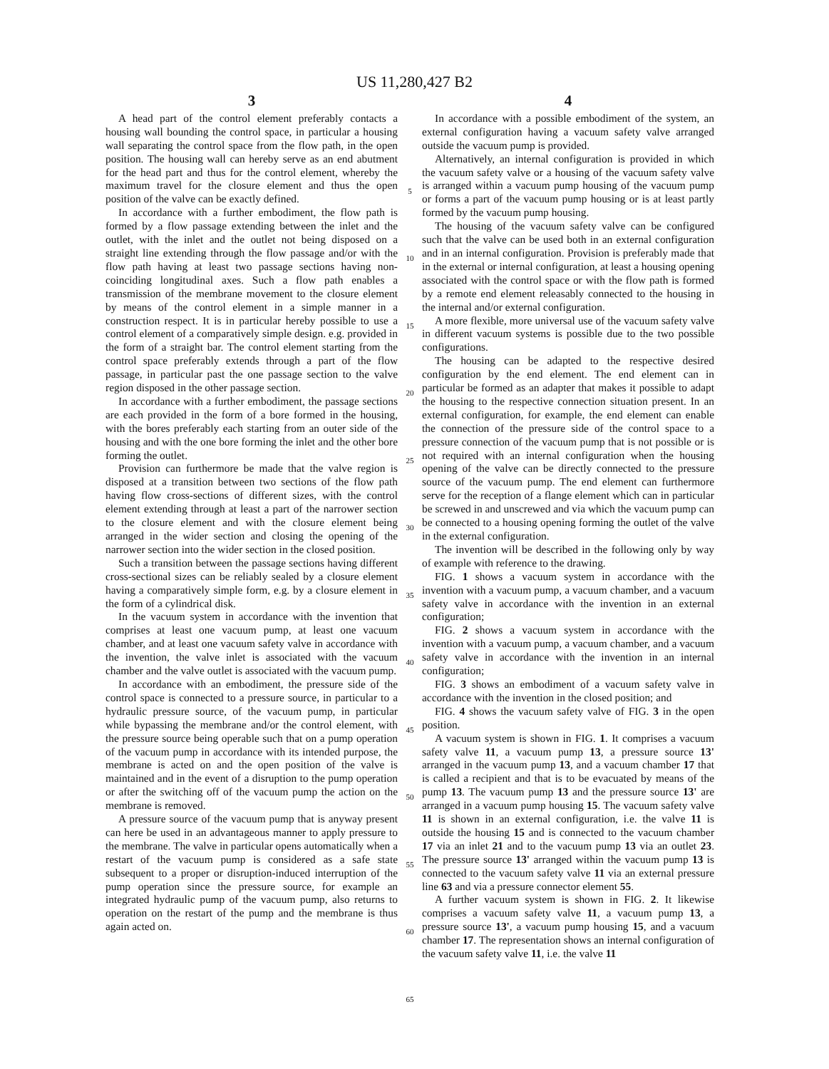US 11,280,427 B2
3
A head part of the control element preferably contacts a housing wall bounding the control space, in particular a housing wall separating the control space from the flow path, in the open position. The housing wall can hereby serve as an end abutment for the head part and thus for the control element, whereby the maximum travel for the closure element and thus the open position of the valve can be exactly defined.
In accordance with a further embodiment, the flow path is formed by a flow passage extending between the inlet and the outlet, with the inlet and the outlet not being disposed on a straight line extending through the flow passage and/or with the flow path having at least two passage sections having non-coinciding longitudinal axes. Such a flow path enables a transmission of the membrane movement to the closure element by means of the control element in a simple manner in a construction respect. It is in particular hereby possible to use a control element of a comparatively simple design. e.g. provided in the form of a straight bar. The control element starting from the control space preferably extends through a part of the flow passage, in particular past the one passage section to the valve region disposed in the other passage section.
In accordance with a further embodiment, the passage sections are each provided in the form of a bore formed in the housing, with the bores preferably each starting from an outer side of the housing and with the one bore forming the inlet and the other bore forming the outlet.
Provision can furthermore be made that the valve region is disposed at a transition between two sections of the flow path having flow cross-sections of different sizes, with the control element extending through at least a part of the narrower section to the closure element and with the closure element being arranged in the wider section and closing the opening of the narrower section into the wider section in the closed position.
Such a transition between the passage sections having different cross-sectional sizes can be reliably sealed by a closure element having a comparatively simple form, e.g. by a closure element in the form of a cylindrical disk.
In the vacuum system in accordance with the invention that comprises at least one vacuum pump, at least one vacuum chamber, and at least one vacuum safety valve in accordance with the invention, the valve inlet is associated with the vacuum chamber and the valve outlet is associated with the vacuum pump.
In accordance with an embodiment, the pressure side of the control space is connected to a pressure source, in particular to a hydraulic pressure source, of the vacuum pump, in particular while bypassing the membrane and/or the control element, with the pressure source being operable such that on a pump operation of the vacuum pump in accordance with its intended purpose, the membrane is acted on and the open position of the valve is maintained and in the event of a disruption to the pump operation or after the switching off of the vacuum pump the action on the membrane is removed.
A pressure source of the vacuum pump that is anyway present can here be used in an advantageous manner to apply pressure to the membrane. The valve in particular opens automatically when a restart of the vacuum pump is considered as a safe state subsequent to a proper or disruption-induced interruption of the pump operation since the pressure source, for example an integrated hydraulic pump of the vacuum pump, also returns to operation on the restart of the pump and the membrane is thus again acted on.
5
10
15
20
25
30
35
40
45
50
55
60
65
4
In accordance with a possible embodiment of the system, an external configuration having a vacuum safety valve arranged outside the vacuum pump is provided.
Alternatively, an internal configuration is provided in which the vacuum safety valve or a housing of the vacuum safety valve is arranged within a vacuum pump housing of the vacuum pump or forms a part of the vacuum pump housing or is at least partly formed by the vacuum pump housing.
The housing of the vacuum safety valve can be configured such that the valve can be used both in an external configuration and in an internal configuration. Provision is preferably made that in the external or internal configuration, at least a housing opening associated with the control space or with the flow path is formed by a remote end element releasably connected to the housing in the internal and/or external configuration.
A more flexible, more universal use of the vacuum safety valve in different vacuum systems is possible due to the two possible configurations.
The housing can be adapted to the respective desired configuration by the end element. The end element can in particular be formed as an adapter that makes it possible to adapt the housing to the respective connection situation present. In an external configuration, for example, the end element can enable the connection of the pressure side of the control space to a pressure connection of the vacuum pump that is not possible or is not required with an internal configuration when the housing opening of the valve can be directly connected to the pressure source of the vacuum pump. The end element can furthermore serve for the reception of a flange element which can in particular be screwed in and unscrewed and via which the vacuum pump can be connected to a housing opening forming the outlet of the valve in the external configuration.
The invention will be described in the following only by way of example with reference to the drawing.
FIG. 1 shows a vacuum system in accordance with the invention with a vacuum pump, a vacuum chamber, and a vacuum safety valve in accordance with the invention in an external configuration;
FIG. 2 shows a vacuum system in accordance with the invention with a vacuum pump, a vacuum chamber, and a vacuum safety valve in accordance with the invention in an internal configuration;
FIG. 3 shows an embodiment of a vacuum safety valve in accordance with the invention in the closed position; and
FIG. 4 shows the vacuum safety valve of FIG. 3 in the open position.
A vacuum system is shown in FIG. 1. It comprises a vacuum safety valve 11, a vacuum pump 13, a pressure source 13' arranged in the vacuum pump 13, and a vacuum chamber 17 that is called a recipient and that is to be evacuated by means of the pump 13. The vacuum pump 13 and the pressure source 13' are arranged in a vacuum pump housing 15. The vacuum safety valve 11 is shown in an external configuration, i.e. the valve 11 is outside the housing 15 and is connected to the vacuum chamber 17 via an inlet 21 and to the vacuum pump 13 via an outlet 23. The pressure source 13' arranged within the vacuum pump 13 is connected to the vacuum safety valve 11 via an external pressure line 63 and via a pressure connector element 55.
A further vacuum system is shown in FIG. 2. It likewise comprises a vacuum safety valve 11, a vacuum pump 13, a pressure source 13', a vacuum pump housing 15, and a vacuum chamber 17. The representation shows an internal configuration of the vacuum safety valve 11, i.e. the valve 11